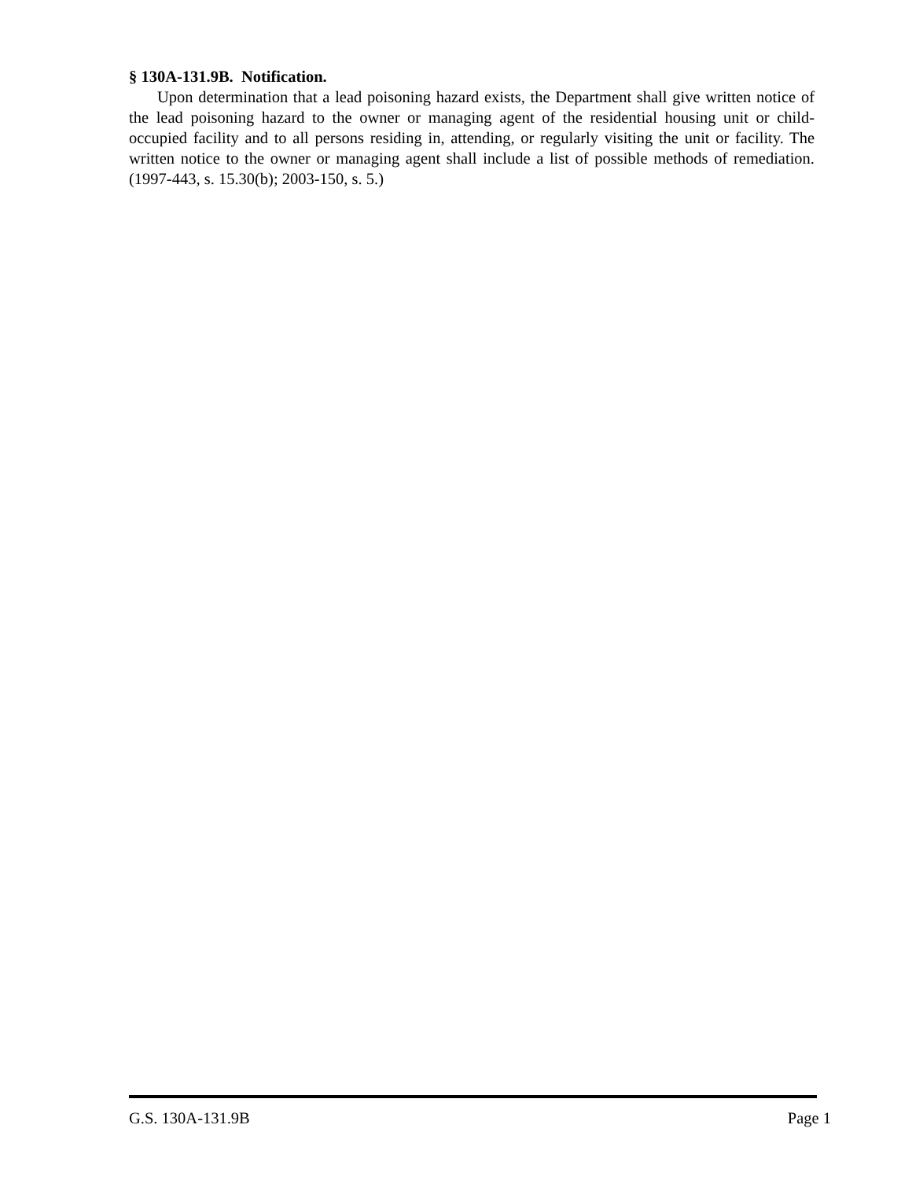§ 130A-131.9B. Notification.
Upon determination that a lead poisoning hazard exists, the Department shall give written notice of the lead poisoning hazard to the owner or managing agent of the residential housing unit or child-occupied facility and to all persons residing in, attending, or regularly visiting the unit or facility. The written notice to the owner or managing agent shall include a list of possible methods of remediation. (1997-443, s. 15.30(b); 2003-150, s. 5.)
G.S. 130A-131.9B Page 1